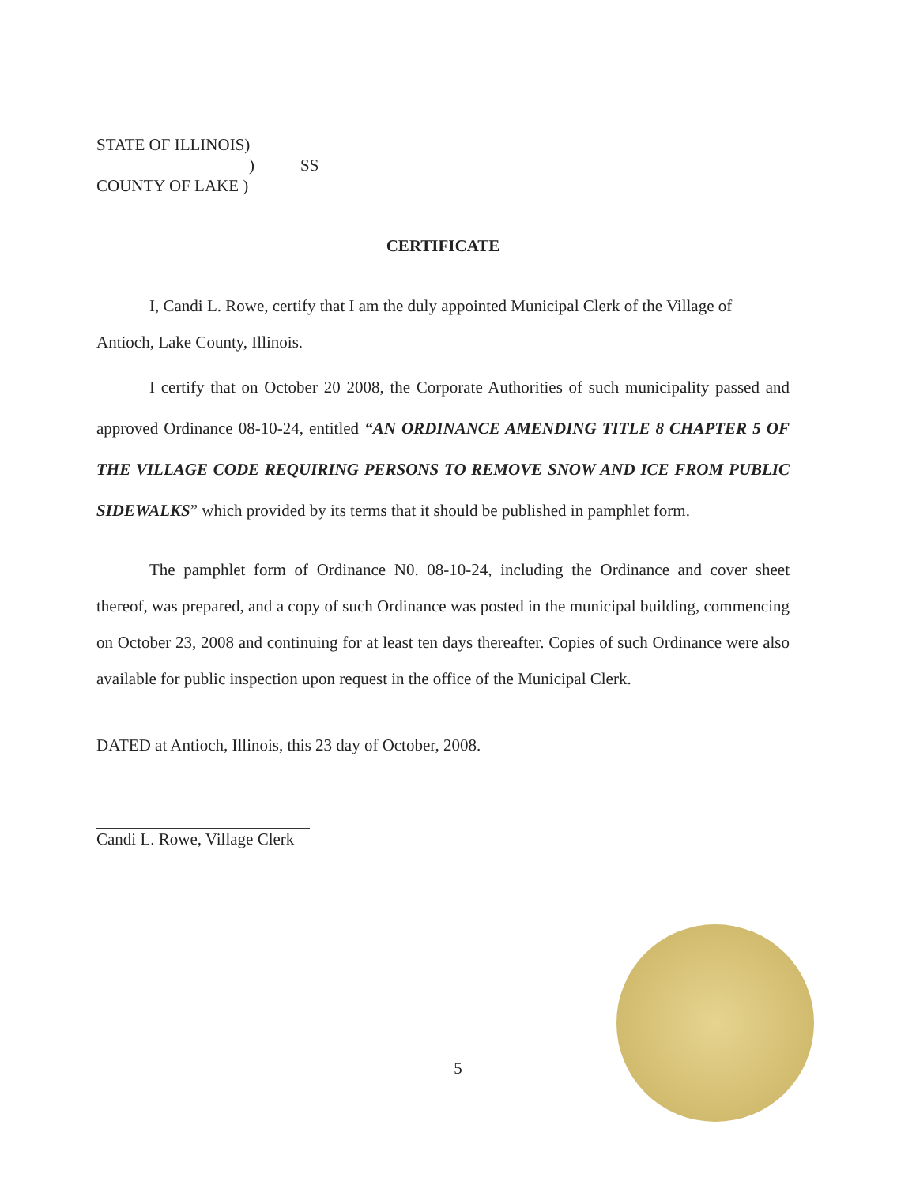STATE OF ILLINOIS)
) SS
COUNTY OF LAKE )
CERTIFICATE
I, Candi L. Rowe, certify that I am the duly appointed Municipal Clerk of the Village of Antioch, Lake County, Illinois.
I certify that on October 20 2008, the Corporate Authorities of such municipality passed and approved Ordinance 08-10-24, entitled “AN ORDINANCE AMENDING TITLE 8 CHAPTER 5 OF THE VILLAGE CODE REQUIRING PERSONS TO REMOVE SNOW AND ICE FROM PUBLIC SIDEWALKS” which provided by its terms that it should be published in pamphlet form.
The pamphlet form of Ordinance N0. 08-10-24, including the Ordinance and cover sheet thereof, was prepared, and a copy of such Ordinance was posted in the municipal building, commencing on October 23, 2008 and continuing for at least ten days thereafter. Copies of such Ordinance were also available for public inspection upon request in the office of the Municipal Clerk.
DATED at Antioch, Illinois, this 23 day of October, 2008.
Candi L. Rowe, Village Clerk
5